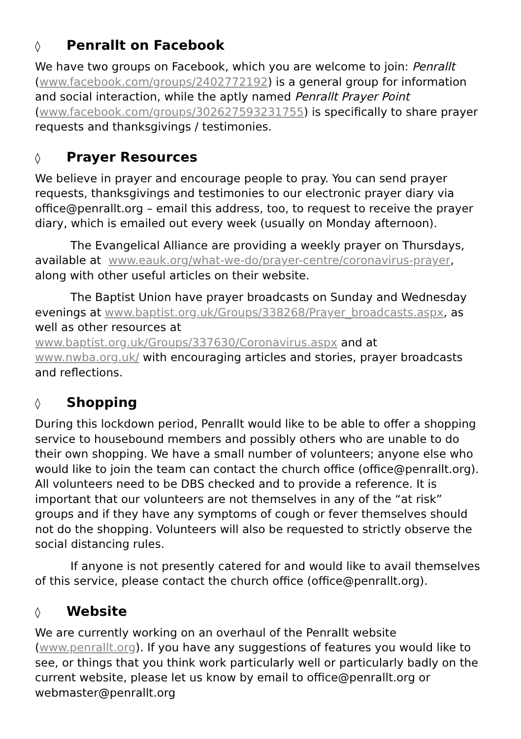◊ Penrallt on Facebook
We have two groups on Facebook, which you are welcome to join: Penrallt (www.facebook.com/groups/2402772192) is a general group for information and social interaction, while the aptly named Penrallt Prayer Point (www.facebook.com/groups/302627593231755) is specifically to share prayer requests and thanksgivings / testimonies.
◊ Prayer Resources
We believe in prayer and encourage people to pray. You can send prayer requests, thanksgivings and testimonies to our electronic prayer diary via office@penrallt.org – email this address, too, to request to receive the prayer diary, which is emailed out every week (usually on Monday afternoon).
The Evangelical Alliance are providing a weekly prayer on Thursdays, available at www.eauk.org/what-we-do/prayer-centre/coronavirus-prayer, along with other useful articles on their website.
The Baptist Union have prayer broadcasts on Sunday and Wednesday evenings at www.baptist.org.uk/Groups/338268/Prayer_broadcasts.aspx, as well as other resources at www.baptist.org.uk/Groups/337630/Coronavirus.aspx and at www.nwba.org.uk/ with encouraging articles and stories, prayer broadcasts and reflections.
◊ Shopping
During this lockdown period, Penrallt would like to be able to offer a shopping service to housebound members and possibly others who are unable to do their own shopping. We have a small number of volunteers; anyone else who would like to join the team can contact the church office (office@penrallt.org). All volunteers need to be DBS checked and to provide a reference. It is important that our volunteers are not themselves in any of the “at risk” groups and if they have any symptoms of cough or fever themselves should not do the shopping. Volunteers will also be requested to strictly observe the social distancing rules.
If anyone is not presently catered for and would like to avail themselves of this service, please contact the church office (office@penrallt.org).
◊ Website
We are currently working on an overhaul of the Penrallt website (www.penrallt.org). If you have any suggestions of features you would like to see, or things that you think work particularly well or particularly badly on the current website, please let us know by email to office@penrallt.org or webmaster@penrallt.org